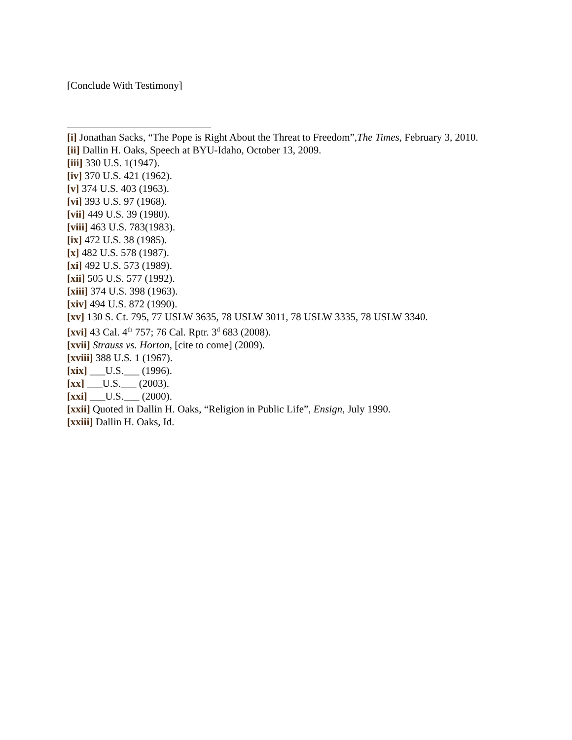[Conclude With Testimony]
[i] Jonathan Sacks, “The Pope is Right About the Threat to Freedom”,The Times, February 3, 2010.
[ii] Dallin H. Oaks, Speech at BYU-Idaho, October 13, 2009.
[iii] 330 U.S. 1(1947).
[iv] 370 U.S. 421 (1962).
[v] 374 U.S. 403 (1963).
[vi] 393 U.S. 97 (1968).
[vii] 449 U.S. 39 (1980).
[viii] 463 U.S. 783(1983).
[ix] 472 U.S. 38 (1985).
[x] 482 U.S. 578 (1987).
[xi] 492 U.S. 573 (1989).
[xii] 505 U.S. 577 (1992).
[xiii] 374 U.S. 398 (1963).
[xiv] 494 U.S. 872 (1990).
[xv] 130 S. Ct. 795, 77 USLW 3635, 78 USLW 3011, 78 USLW 3335, 78 USLW 3340.
[xvi] 43 Cal. 4<sup>th</sup> 757; 76 Cal. Rptr. 3<sup>d</sup> 683 (2008).
[xvii] Strauss vs. Horton, [cite to come] (2009).
[xviii] 388 U.S. 1 (1967).
[xix] ___U.S.___ (1996).
[xx] ___U.S.___ (2003).
[xxi] ___U.S.___ (2000).
[xxii] Quoted in Dallin H. Oaks, “Religion in Public Life”, Ensign, July 1990.
[xxiii] Dallin H. Oaks, Id.